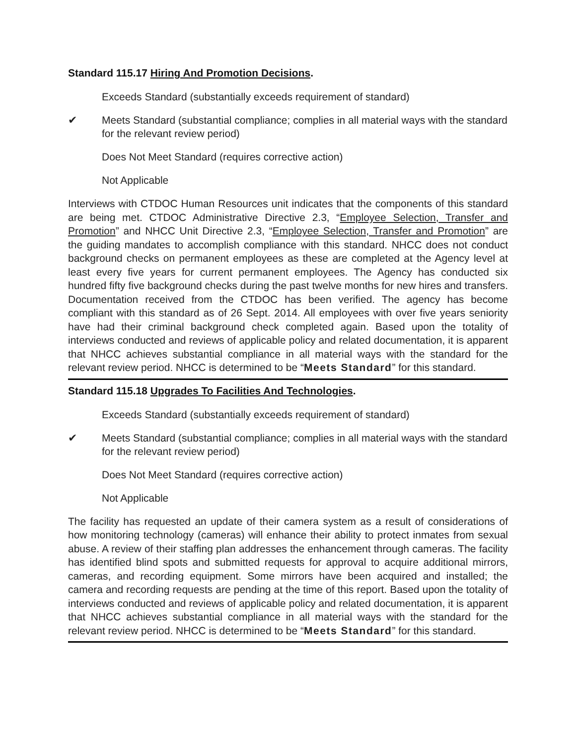Standard 115.17 Hiring And Promotion Decisions.
Exceeds Standard (substantially exceeds requirement of standard)
✔ Meets Standard (substantial compliance; complies in all material ways with the standard for the relevant review period)
Does Not Meet Standard (requires corrective action)
Not Applicable
Interviews with CTDOC Human Resources unit indicates that the components of this standard are being met. CTDOC Administrative Directive 2.3, “Employee Selection, Transfer and Promotion” and NHCC Unit Directive 2.3, “Employee Selection, Transfer and Promotion” are the guiding mandates to accomplish compliance with this standard. NHCC does not conduct background checks on permanent employees as these are completed at the Agency level at least every five years for current permanent employees. The Agency has conducted six hundred fifty five background checks during the past twelve months for new hires and transfers. Documentation received from the CTDOC has been verified. The agency has become compliant with this standard as of 26 Sept. 2014. All employees with over five years seniority have had their criminal background check completed again. Based upon the totality of interviews conducted and reviews of applicable policy and related documentation, it is apparent that NHCC achieves substantial compliance in all material ways with the standard for the relevant review period. NHCC is determined to be “Meets Standard” for this standard.
Standard 115.18 Upgrades To Facilities And Technologies.
Exceeds Standard (substantially exceeds requirement of standard)
✔ Meets Standard (substantial compliance; complies in all material ways with the standard for the relevant review period)
Does Not Meet Standard (requires corrective action)
Not Applicable
The facility has requested an update of their camera system as a result of considerations of how monitoring technology (cameras) will enhance their ability to protect inmates from sexual abuse. A review of their staffing plan addresses the enhancement through cameras. The facility has identified blind spots and submitted requests for approval to acquire additional mirrors, cameras, and recording equipment. Some mirrors have been acquired and installed; the camera and recording requests are pending at the time of this report. Based upon the totality of interviews conducted and reviews of applicable policy and related documentation, it is apparent that NHCC achieves substantial compliance in all material ways with the standard for the relevant review period. NHCC is determined to be “Meets Standard” for this standard.